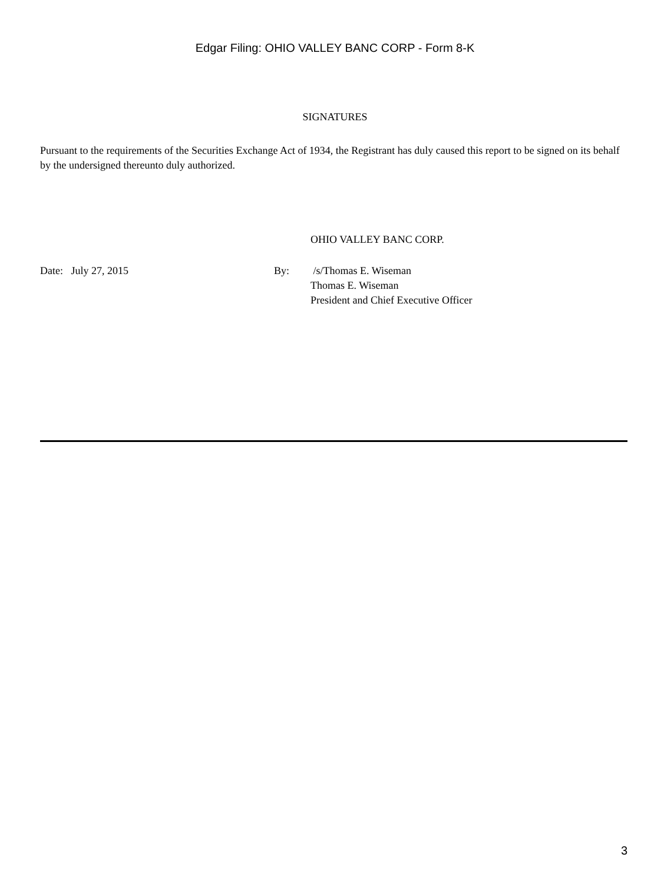Edgar Filing: OHIO VALLEY BANC CORP - Form 8-K
SIGNATURES
Pursuant to the requirements of the Securities Exchange Act of 1934, the Registrant has duly caused this report to be signed on its behalf by the undersigned thereunto duly authorized.
OHIO VALLEY BANC CORP.
Date: July 27, 2015 By: /s/Thomas E. Wiseman
Thomas E. Wiseman
President and Chief Executive Officer
3